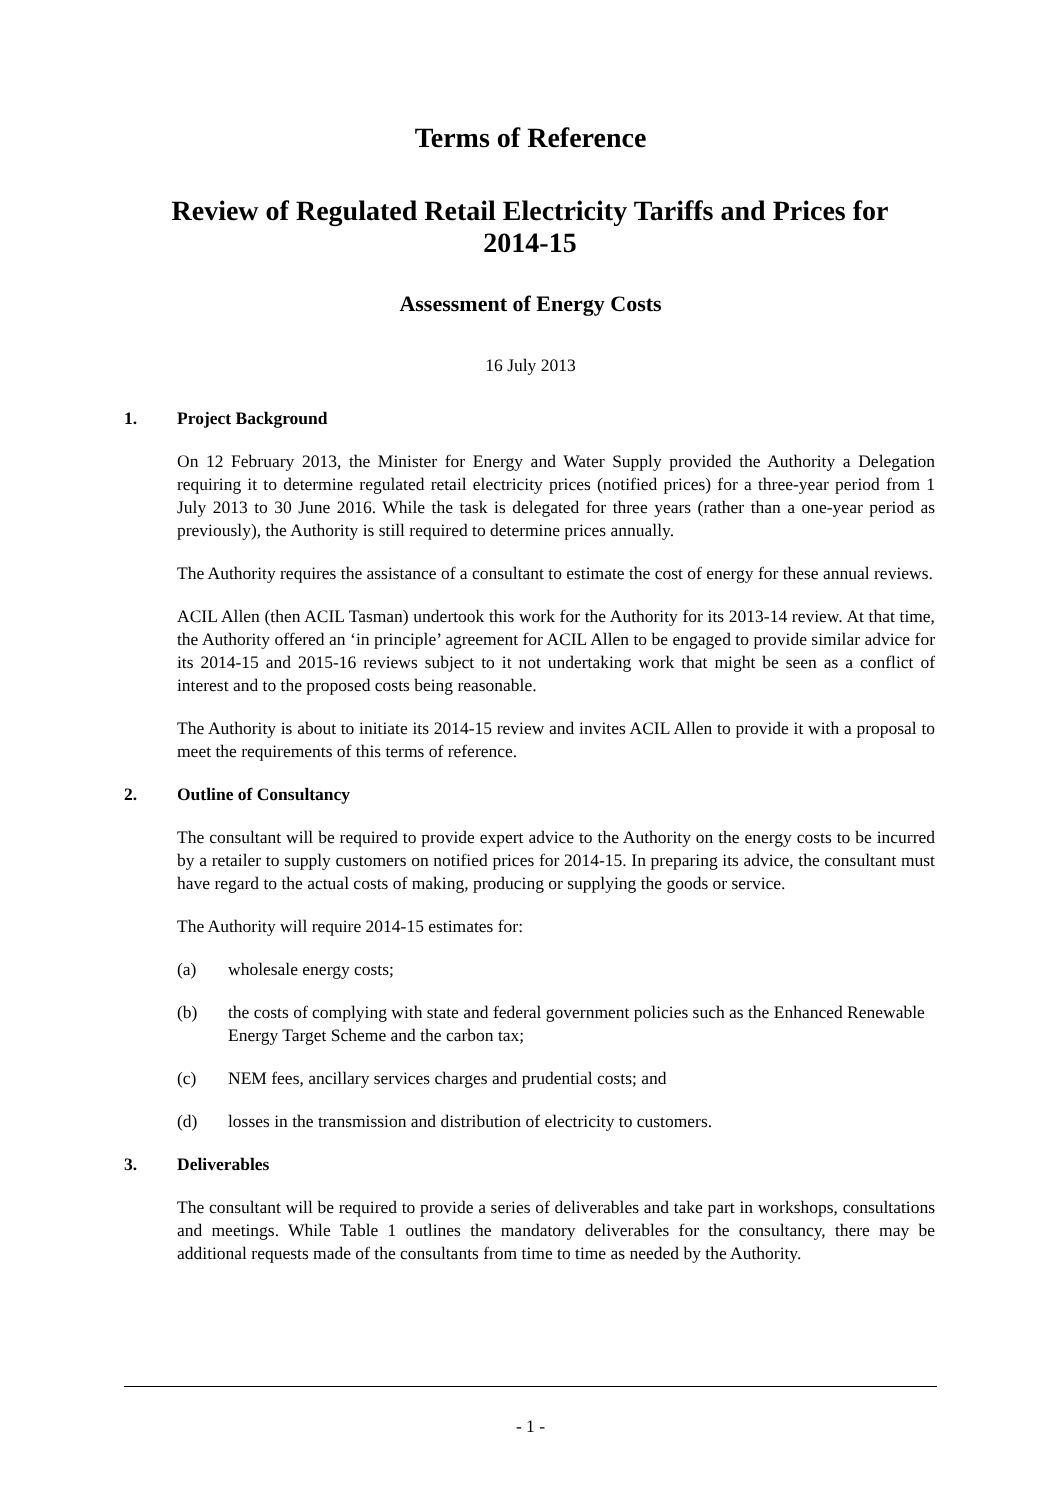Terms of Reference
Review of Regulated Retail Electricity Tariffs and Prices for 2014-15
Assessment of Energy Costs
16 July 2013
1. Project Background
On 12 February 2013, the Minister for Energy and Water Supply provided the Authority a Delegation requiring it to determine regulated retail electricity prices (notified prices) for a three-year period from 1 July 2013 to 30 June 2016. While the task is delegated for three years (rather than a one-year period as previously), the Authority is still required to determine prices annually.
The Authority requires the assistance of a consultant to estimate the cost of energy for these annual reviews.
ACIL Allen (then ACIL Tasman) undertook this work for the Authority for its 2013-14 review. At that time, the Authority offered an ‘in principle’ agreement for ACIL Allen to be engaged to provide similar advice for its 2014-15 and 2015-16 reviews subject to it not undertaking work that might be seen as a conflict of interest and to the proposed costs being reasonable.
The Authority is about to initiate its 2014-15 review and invites ACIL Allen to provide it with a proposal to meet the requirements of this terms of reference.
2. Outline of Consultancy
The consultant will be required to provide expert advice to the Authority on the energy costs to be incurred by a retailer to supply customers on notified prices for 2014-15. In preparing its advice, the consultant must have regard to the actual costs of making, producing or supplying the goods or service.
The Authority will require 2014-15 estimates for:
(a) wholesale energy costs;
(b) the costs of complying with state and federal government policies such as the Enhanced Renewable Energy Target Scheme and the carbon tax;
(c) NEM fees, ancillary services charges and prudential costs; and
(d) losses in the transmission and distribution of electricity to customers.
3. Deliverables
The consultant will be required to provide a series of deliverables and take part in workshops, consultations and meetings. While Table 1 outlines the mandatory deliverables for the consultancy, there may be additional requests made of the consultants from time to time as needed by the Authority.
- 1 -